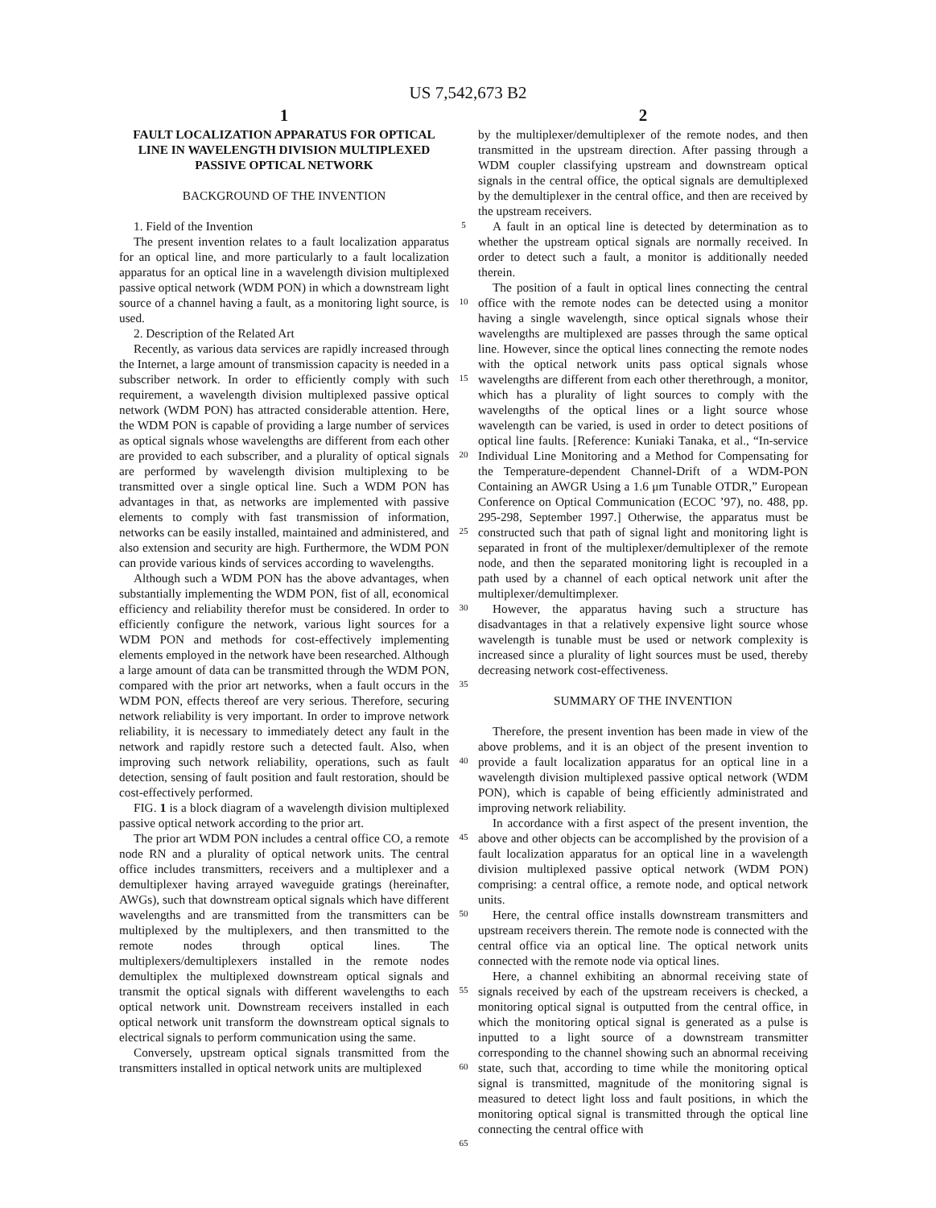US 7,542,673 B2
1
FAULT LOCALIZATION APPARATUS FOR OPTICAL LINE IN WAVELENGTH DIVISION MULTIPLEXED PASSIVE OPTICAL NETWORK
BACKGROUND OF THE INVENTION
1. Field of the Invention
The present invention relates to a fault localization apparatus for an optical line, and more particularly to a fault localization apparatus for an optical line in a wavelength division multiplexed passive optical network (WDM PON) in which a downstream light source of a channel having a fault, as a monitoring light source, is used.
2. Description of the Related Art
Recently, as various data services are rapidly increased through the Internet, a large amount of transmission capacity is needed in a subscriber network. In order to efficiently comply with such requirement, a wavelength division multiplexed passive optical network (WDM PON) has attracted considerable attention. Here, the WDM PON is capable of providing a large number of services as optical signals whose wavelengths are different from each other are provided to each subscriber, and a plurality of optical signals are performed by wavelength division multiplexing to be transmitted over a single optical line. Such a WDM PON has advantages in that, as networks are implemented with passive elements to comply with fast transmission of information, networks can be easily installed, maintained and administered, and also extension and security are high. Furthermore, the WDM PON can provide various kinds of services according to wavelengths.
Although such a WDM PON has the above advantages, when substantially implementing the WDM PON, fist of all, economical efficiency and reliability therefor must be considered. In order to efficiently configure the network, various light sources for a WDM PON and methods for cost-effectively implementing elements employed in the network have been researched. Although a large amount of data can be transmitted through the WDM PON, compared with the prior art networks, when a fault occurs in the WDM PON, effects thereof are very serious. Therefore, securing network reliability is very important. In order to improve network reliability, it is necessary to immediately detect any fault in the network and rapidly restore such a detected fault. Also, when improving such network reliability, operations, such as fault detection, sensing of fault position and fault restoration, should be cost-effectively performed.
FIG. 1 is a block diagram of a wavelength division multiplexed passive optical network according to the prior art.
The prior art WDM PON includes a central office CO, a remote node RN and a plurality of optical network units. The central office includes transmitters, receivers and a multiplexer and a demultiplexer having arrayed waveguide gratings (hereinafter, AWGs), such that downstream optical signals which have different wavelengths and are transmitted from the transmitters can be multiplexed by the multiplexers, and then transmitted to the remote nodes through optical lines. The multiplexers/demultiplexers installed in the remote nodes demultiplex the multiplexed downstream optical signals and transmit the optical signals with different wavelengths to each optical network unit. Downstream receivers installed in each optical network unit transform the downstream optical signals to electrical signals to perform communication using the same.
Conversely, upstream optical signals transmitted from the transmitters installed in optical network units are multiplexed
5
10
15
20
25
30
35
40
45
50
55
60
65
2
by the multiplexer/demultiplexer of the remote nodes, and then transmitted in the upstream direction. After passing through a WDM coupler classifying upstream and downstream optical signals in the central office, the optical signals are demultiplexed by the demultiplexer in the central office, and then are received by the upstream receivers.
A fault in an optical line is detected by determination as to whether the upstream optical signals are normally received. In order to detect such a fault, a monitor is additionally needed therein.
The position of a fault in optical lines connecting the central office with the remote nodes can be detected using a monitor having a single wavelength, since optical signals whose their wavelengths are multiplexed are passes through the same optical line. However, since the optical lines connecting the remote nodes with the optical network units pass optical signals whose wavelengths are different from each other therethrough, a monitor, which has a plurality of light sources to comply with the wavelengths of the optical lines or a light source whose wavelength can be varied, is used in order to detect positions of optical line faults. [Reference: Kuniaki Tanaka, et al., “In-service Individual Line Monitoring and a Method for Compensating for the Temperature-dependent Channel-Drift of a WDM-PON Containing an AWGR Using a 1.6 μm Tunable OTDR,” European Conference on Optical Communication (ECOC ’97), no. 488, pp. 295-298, September 1997.] Otherwise, the apparatus must be constructed such that path of signal light and monitoring light is separated in front of the multiplexer/demultiplexer of the remote node, and then the separated monitoring light is recoupled in a path used by a channel of each optical network unit after the multiplexer/demultimplexer.
However, the apparatus having such a structure has disadvantages in that a relatively expensive light source whose wavelength is tunable must be used or network complexity is increased since a plurality of light sources must be used, thereby decreasing network cost-effectiveness.
SUMMARY OF THE INVENTION
Therefore, the present invention has been made in view of the above problems, and it is an object of the present invention to provide a fault localization apparatus for an optical line in a wavelength division multiplexed passive optical network (WDM PON), which is capable of being efficiently administrated and improving network reliability.
In accordance with a first aspect of the present invention, the above and other objects can be accomplished by the provision of a fault localization apparatus for an optical line in a wavelength division multiplexed passive optical network (WDM PON) comprising: a central office, a remote node, and optical network units.
Here, the central office installs downstream transmitters and upstream receivers therein. The remote node is connected with the central office via an optical line. The optical network units connected with the remote node via optical lines.
Here, a channel exhibiting an abnormal receiving state of signals received by each of the upstream receivers is checked, a monitoring optical signal is outputted from the central office, in which the monitoring optical signal is generated as a pulse is inputted to a light source of a downstream transmitter corresponding to the channel showing such an abnormal receiving state, such that, according to time while the monitoring optical signal is transmitted, magnitude of the monitoring signal is measured to detect light loss and fault positions, in which the monitoring optical signal is transmitted through the optical line connecting the central office with